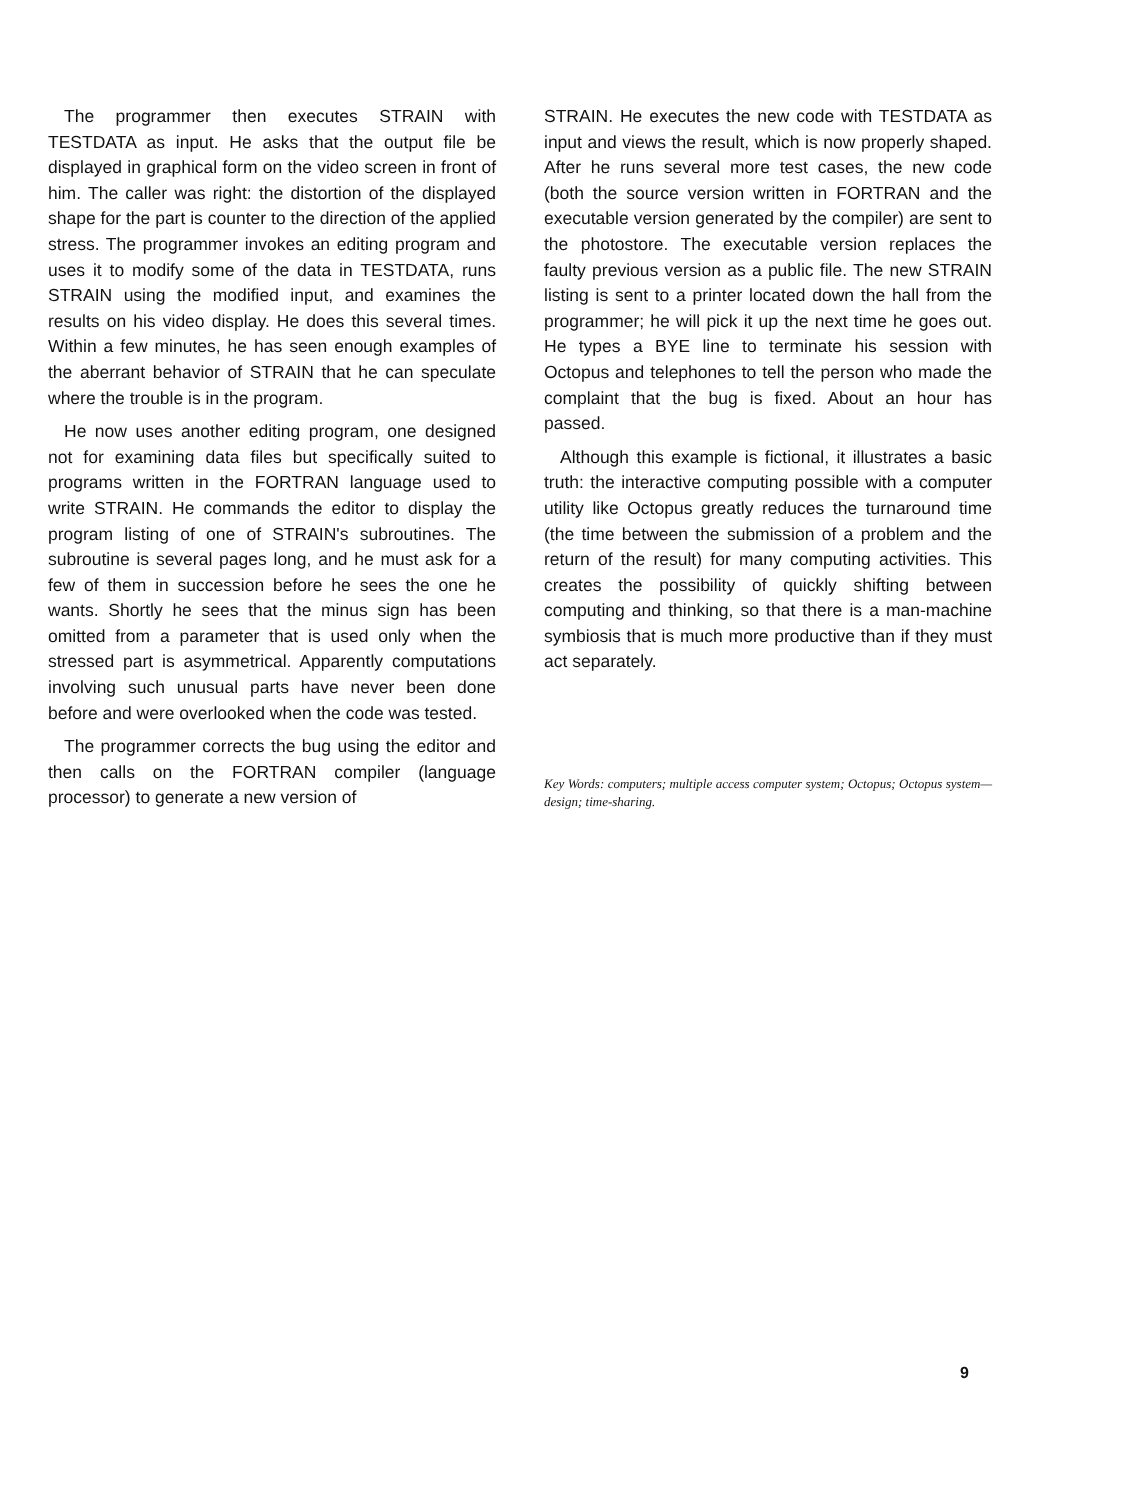The programmer then executes STRAIN with TESTDATA as input. He asks that the output file be displayed in graphical form on the video screen in front of him. The caller was right: the distortion of the displayed shape for the part is counter to the direction of the applied stress. The programmer invokes an editing program and uses it to modify some of the data in TESTDATA, runs STRAIN using the modified input, and examines the results on his video display. He does this several times. Within a few minutes, he has seen enough examples of the aberrant behavior of STRAIN that he can speculate where the trouble is in the program.
He now uses another editing program, one designed not for examining data files but specifically suited to programs written in the FORTRAN language used to write STRAIN. He commands the editor to display the program listing of one of STRAIN's subroutines. The subroutine is several pages long, and he must ask for a few of them in succession before he sees the one he wants. Shortly he sees that the minus sign has been omitted from a parameter that is used only when the stressed part is asymmetrical. Apparently computations involving such unusual parts have never been done before and were overlooked when the code was tested.
The programmer corrects the bug using the editor and then calls on the FORTRAN compiler (language processor) to generate a new version of
STRAIN. He executes the new code with TESTDATA as input and views the result, which is now properly shaped. After he runs several more test cases, the new code (both the source version written in FORTRAN and the executable version generated by the compiler) are sent to the photostore. The executable version replaces the faulty previous version as a public file. The new STRAIN listing is sent to a printer located down the hall from the programmer; he will pick it up the next time he goes out. He types a BYE line to terminate his session with Octopus and telephones to tell the person who made the complaint that the bug is fixed. About an hour has passed.
Although this example is fictional, it illustrates a basic truth: the interactive computing possible with a computer utility like Octopus greatly reduces the turnaround time (the time between the submission of a problem and the return of the result) for many computing activities. This creates the possibility of quickly shifting between computing and thinking, so that there is a man-machine symbiosis that is much more productive than if they must act separately.
Key Words: computers; multiple access computer system; Octopus; Octopus system—design; time-sharing.
9